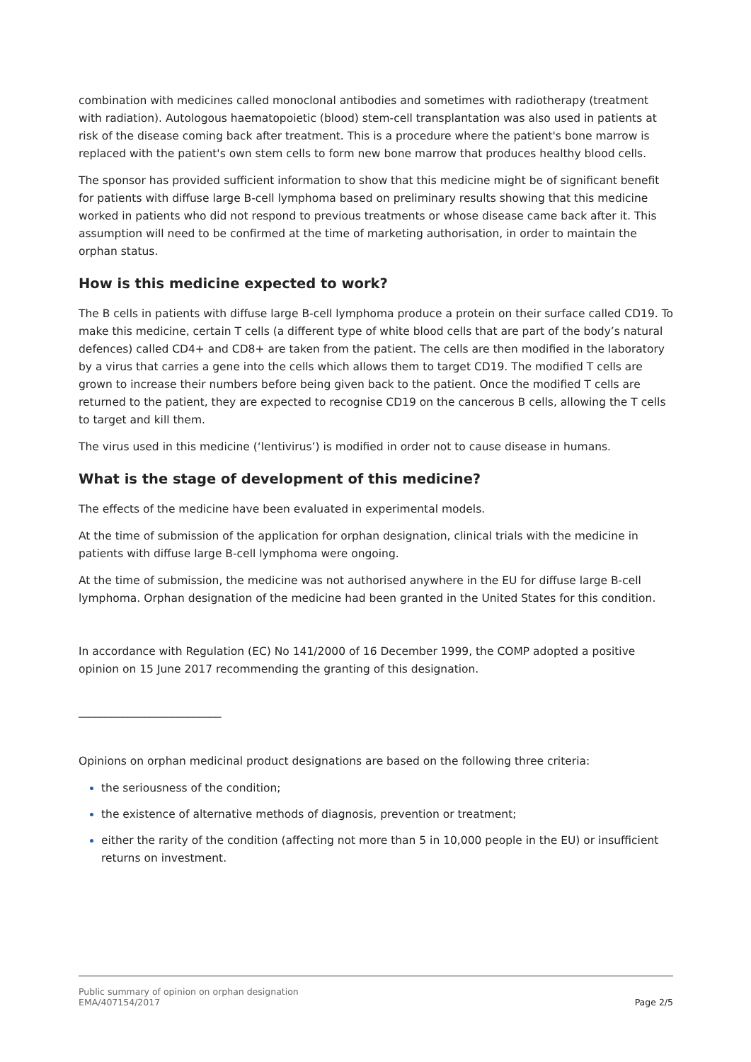combination with medicines called monoclonal antibodies and sometimes with radiotherapy (treatment with radiation). Autologous haematopoietic (blood) stem-cell transplantation was also used in patients at risk of the disease coming back after treatment. This is a procedure where the patient's bone marrow is replaced with the patient's own stem cells to form new bone marrow that produces healthy blood cells.
The sponsor has provided sufficient information to show that this medicine might be of significant benefit for patients with diffuse large B-cell lymphoma based on preliminary results showing that this medicine worked in patients who did not respond to previous treatments or whose disease came back after it. This assumption will need to be confirmed at the time of marketing authorisation, in order to maintain the orphan status.
How is this medicine expected to work?
The B cells in patients with diffuse large B-cell lymphoma produce a protein on their surface called CD19. To make this medicine, certain T cells (a different type of white blood cells that are part of the body’s natural defences) called CD4+ and CD8+ are taken from the patient. The cells are then modified in the laboratory by a virus that carries a gene into the cells which allows them to target CD19. The modified T cells are grown to increase their numbers before being given back to the patient. Once the modified T cells are returned to the patient, they are expected to recognise CD19 on the cancerous B cells, allowing the T cells to target and kill them.
The virus used in this medicine (‘lentivirus’) is modified in order not to cause disease in humans.
What is the stage of development of this medicine?
The effects of the medicine have been evaluated in experimental models.
At the time of submission of the application for orphan designation, clinical trials with the medicine in patients with diffuse large B-cell lymphoma were ongoing.
At the time of submission, the medicine was not authorised anywhere in the EU for diffuse large B-cell lymphoma. Orphan designation of the medicine had been granted in the United States for this condition.
In accordance with Regulation (EC) No 141/2000 of 16 December 1999, the COMP adopted a positive opinion on 15 June 2017 recommending the granting of this designation.
__________________________
Opinions on orphan medicinal product designations are based on the following three criteria:
the seriousness of the condition;
the existence of alternative methods of diagnosis, prevention or treatment;
either the rarity of the condition (affecting not more than 5 in 10,000 people in the EU) or insufficient returns on investment.
Public summary of opinion on orphan designation
EMA/407154/2017
Page 2/5